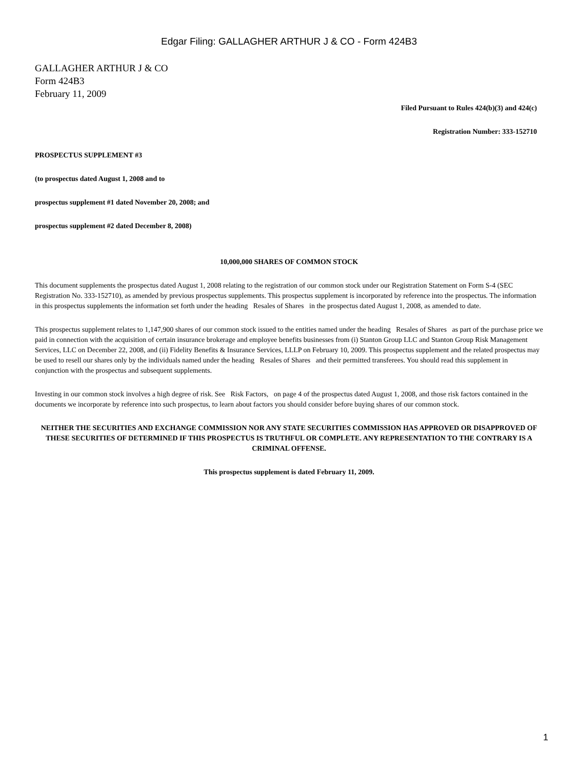Edgar Filing: GALLAGHER ARTHUR J & CO - Form 424B3
GALLAGHER ARTHUR J & CO
Form 424B3
February 11, 2009
Filed Pursuant to Rules 424(b)(3) and 424(c)
Registration Number: 333-152710
PROSPECTUS SUPPLEMENT #3
(to prospectus dated August 1, 2008 and to
prospectus supplement #1 dated November 20, 2008; and
prospectus supplement #2 dated December 8, 2008)
10,000,000 SHARES OF COMMON STOCK
This document supplements the prospectus dated August 1, 2008 relating to the registration of our common stock under our Registration Statement on Form S-4 (SEC Registration No. 333-152710), as amended by previous prospectus supplements. This prospectus supplement is incorporated by reference into the prospectus. The information in this prospectus supplements the information set forth under the heading Resales of Shares in the prospectus dated August 1, 2008, as amended to date.
This prospectus supplement relates to 1,147,900 shares of our common stock issued to the entities named under the heading Resales of Shares as part of the purchase price we paid in connection with the acquisition of certain insurance brokerage and employee benefits businesses from (i) Stanton Group LLC and Stanton Group Risk Management Services, LLC on December 22, 2008, and (ii) Fidelity Benefits & Insurance Services, LLLP on February 10, 2009. This prospectus supplement and the related prospectus may be used to resell our shares only by the individuals named under the heading Resales of Shares and their permitted transferees. You should read this supplement in conjunction with the prospectus and subsequent supplements.
Investing in our common stock involves a high degree of risk. See Risk Factors, on page 4 of the prospectus dated August 1, 2008, and those risk factors contained in the documents we incorporate by reference into such prospectus, to learn about factors you should consider before buying shares of our common stock.
NEITHER THE SECURITIES AND EXCHANGE COMMISSION NOR ANY STATE SECURITIES COMMISSION HAS APPROVED OR DISAPPROVED OF THESE SECURITIES OF DETERMINED IF THIS PROSPECTUS IS TRUTHFUL OR COMPLETE. ANY REPRESENTATION TO THE CONTRARY IS A CRIMINAL OFFENSE.
This prospectus supplement is dated February 11, 2009.
1